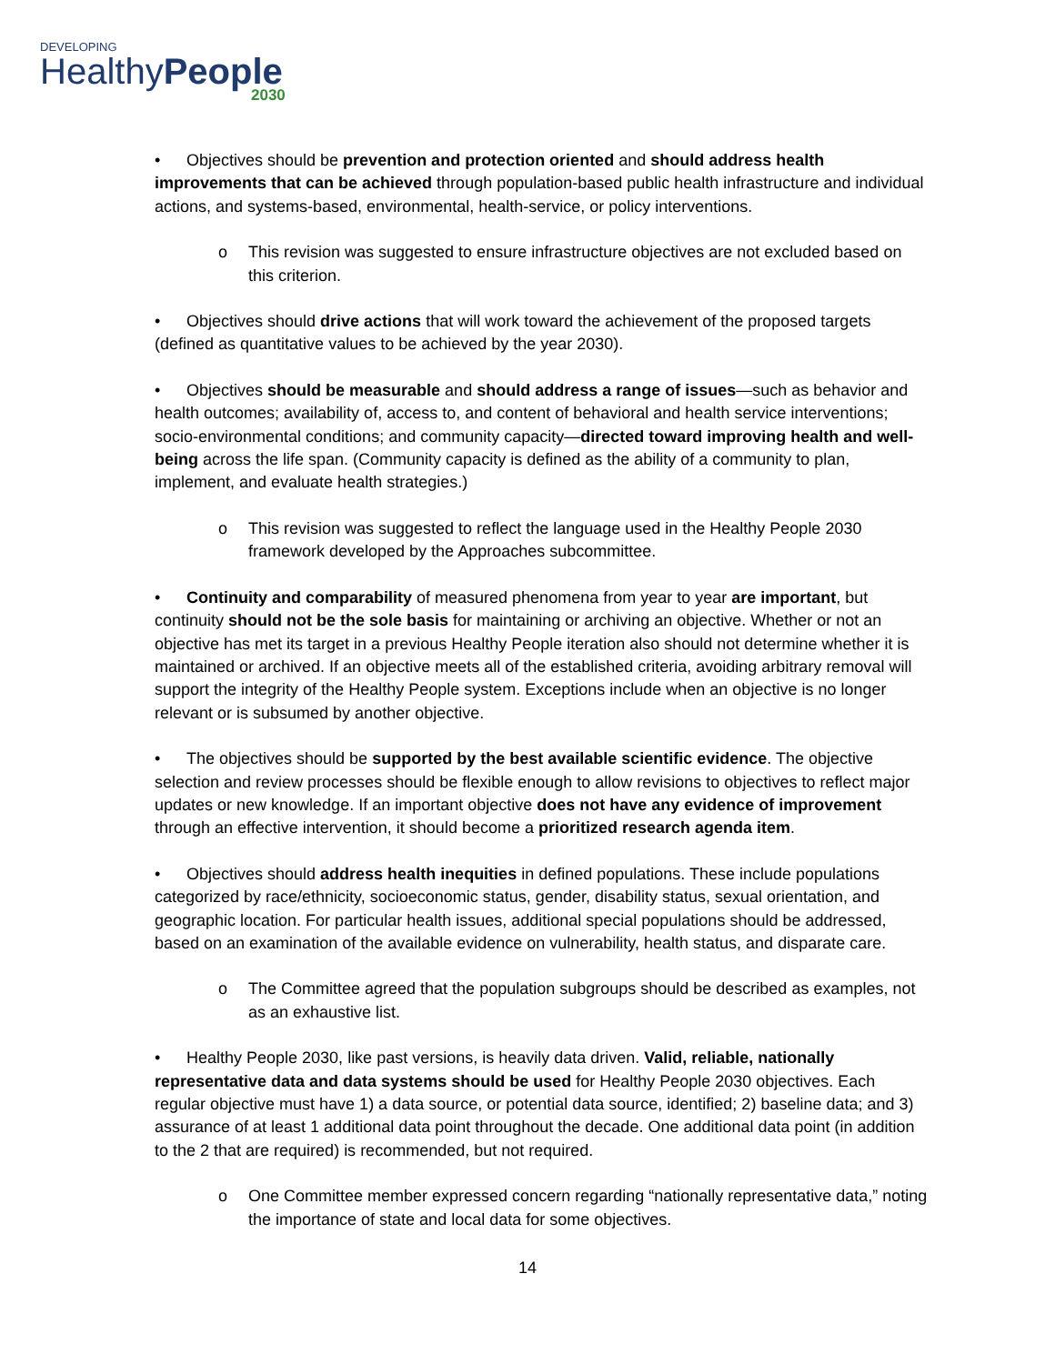DEVELOPING
HealthyPeople
2030
• Objectives should be prevention and protection oriented and should address health improvements that can be achieved through population-based public health infrastructure and individual actions, and systems-based, environmental, health-service, or policy interventions.
o This revision was suggested to ensure infrastructure objectives are not excluded based on this criterion.
• Objectives should drive actions that will work toward the achievement of the proposed targets (defined as quantitative values to be achieved by the year 2030).
• Objectives should be measurable and should address a range of issues—such as behavior and health outcomes; availability of, access to, and content of behavioral and health service interventions; socio-environmental conditions; and community capacity—directed toward improving health and well-being across the life span. (Community capacity is defined as the ability of a community to plan, implement, and evaluate health strategies.)
o This revision was suggested to reflect the language used in the Healthy People 2030 framework developed by the Approaches subcommittee.
• Continuity and comparability of measured phenomena from year to year are important, but continuity should not be the sole basis for maintaining or archiving an objective. Whether or not an objective has met its target in a previous Healthy People iteration also should not determine whether it is maintained or archived. If an objective meets all of the established criteria, avoiding arbitrary removal will support the integrity of the Healthy People system. Exceptions include when an objective is no longer relevant or is subsumed by another objective.
• The objectives should be supported by the best available scientific evidence. The objective selection and review processes should be flexible enough to allow revisions to objectives to reflect major updates or new knowledge. If an important objective does not have any evidence of improvement through an effective intervention, it should become a prioritized research agenda item.
• Objectives should address health inequities in defined populations. These include populations categorized by race/ethnicity, socioeconomic status, gender, disability status, sexual orientation, and geographic location. For particular health issues, additional special populations should be addressed, based on an examination of the available evidence on vulnerability, health status, and disparate care.
o The Committee agreed that the population subgroups should be described as examples, not as an exhaustive list.
• Healthy People 2030, like past versions, is heavily data driven. Valid, reliable, nationally representative data and data systems should be used for Healthy People 2030 objectives. Each regular objective must have 1) a data source, or potential data source, identified; 2) baseline data; and 3) assurance of at least 1 additional data point throughout the decade. One additional data point (in addition to the 2 that are required) is recommended, but not required.
o One Committee member expressed concern regarding “nationally representative data,” noting the importance of state and local data for some objectives.
14